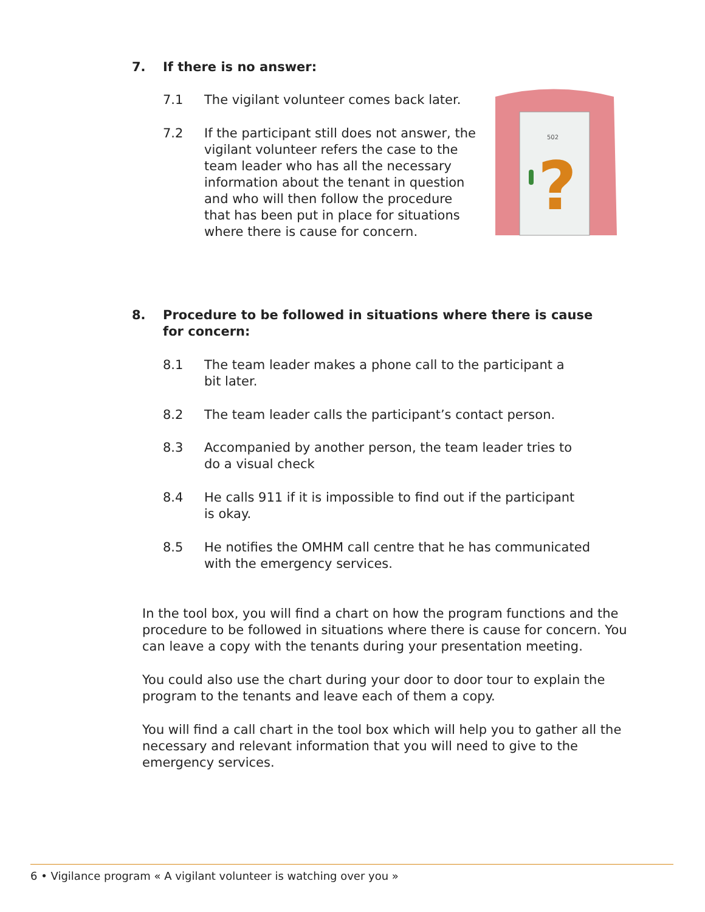7. If there is no answer:
7.1 The vigilant volunteer comes back later.
7.2 If the participant still does not answer, the vigilant volunteer refers the case to the team leader who has all the necessary information about the tenant in question and who will then follow the procedure that has been put in place for situations where there is cause for concern.
502
?
8. Procedure to be followed in situations where there is cause
for concern:
8.1 The team leader makes a phone call to the participant a
bit later.
8.2 The team leader calls the participant’s contact person.
8.3 Accompanied by another person, the team leader tries to
do a visual check
8.4 He calls 911 if it is impossible to find out if the participant
is okay.
8.5 He notifies the OMHM call centre that he has communicated
with the emergency services.
In the tool box, you will find a chart on how the program functions and the procedure to be followed in situations where there is cause for concern. You can leave a copy with the tenants during your presentation meeting.
You could also use the chart during your door to door tour to explain the program to the tenants and leave each of them a copy.
You will find a call chart in the tool box which will help you to gather all the necessary and relevant information that you will need to give to the emergency services.
6 • Vigilance program « A vigilant volunteer is watching over you »